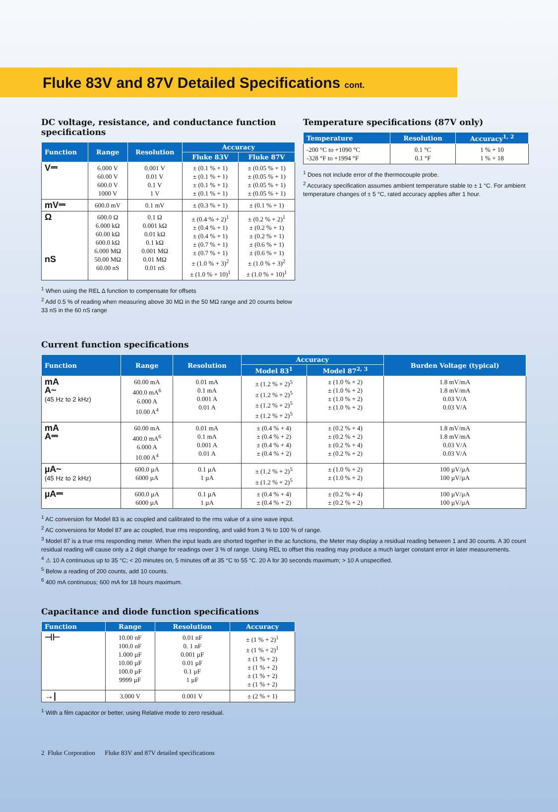Fluke 83V and 87V Detailed Specifications cont.
DC voltage, resistance, and conductance function specifications
| Function | Range | Resolution | Accuracy | |
| --- | --- | --- | --- | --- |
| | | | Fluke 83V | Fluke 87V |
| V⎓ | 6.000 V 60.00 V 600.0 V 1000 V | 0.001 V 0.01 V 0.1 V 1 V | ± (0.1 % + 1) ± (0.1 % + 1) ± (0.1 % + 1) ± (0.1 % + 1) | ± (0.05 % + 1) ± (0.05 % + 1) ± (0.05 % + 1) ± (0.05 % + 1) |
| mV⎓ | 600.0 mV | 0.1 mV | ± (0.3 % + 1) | ± (0.1 % + 1) |
| Ω nS | 600.0 Ω 6.000 kΩ 60.00 kΩ 600.0 kΩ 6.000 MΩ 50.00 MΩ 60.00 nS | 0.1 Ω 0.001 kΩ 0.01 kΩ 0.1 kΩ 0.001 MΩ 0.01 MΩ 0.01 nS | ± (0.4 % + 2)<sup>1</sup> ± (0.4 % + 1) ± (0.4 % + 1) ± (0.7 % + 1) ± (0.7 % + 1) ± (1.0 % + 3)<sup>2</sup> ± (1.0 % + 10)<sup>1</sup> | ± (0.2 % + 2)<sup>1</sup> ± (0.2 % + 1) ± (0.2 % + 1) ± (0.6 % + 1) ± (0.6 % + 1) ± (1.0 % + 3)<sup>2</sup> ± (1.0 % + 10)<sup>1</sup> |
<sup>1</sup> When using the REL Δ function to compensate for offsets
<sup>2</sup> Add 0.5 % of reading when measuring above 30 MΩ in the 50 MΩ range and 20 counts below 33 nS in the 60 nS range
Temperature specifications (87V only)
| Temperature | Resolution | Accuracy<sup>1, 2</sup> |
| --- | --- | --- |
| -200 °C to +1090 °C -328 °F to +1994 °F | 0.1 °C 0.1 °F | 1 % + 10 1 % + 18 |
<sup>1</sup> Does not include error of the thermocouple probe.
<sup>2</sup> Accuracy specification assumes ambient temperature stable to ± 1 °C. For ambient temperature changes of ± 5 °C, rated accuracy applies after 1 hour.
Current function specifications
| Function | Range | Resolution | Accuracy | | Burden Voltage (typical) |
| --- | --- | --- | --- | --- | --- |
| | | | Model 83<sup>1</sup> | Model 87<sup>2, 3</sup> | |
| mA A~ (45 Hz to 2 kHz) | 60.00 mA 400.0 mA<sup>6</sup> 6.000 A 10.00 A<sup>4</sup> | 0.01 mA 0.1 mA 0.001 A 0.01 A | ± (1.2 % + 2)<sup>5</sup> ± (1.2 % + 2)<sup>5</sup> ± (1.2 % + 2)<sup>5</sup> ± (1.2 % + 2)<sup>5</sup> | ± (1.0 % + 2) ± (1.0 % + 2) ± (1.0 % + 2) ± (1.0 % + 2) | 1.8 mV/mA 1.8 mV/mA 0.03 V/A 0.03 V/A |
| mA A⎓ | 60.00 mA 400.0 mA<sup>6</sup> 6.000 A 10.00 A<sup>4</sup> | 0.01 mA 0.1 mA 0.001 A 0.01 A | ± (0.4 % + 4) ± (0.4 % + 2) ± (0.4 % + 4) ± (0.4 % + 2) | ± (0.2 % + 4) ± (0.2 % + 2) ± (0.2 % + 4) ± (0.2 % + 2) | 1.8 mV/mA 1.8 mV/mA 0.03 V/A 0.03 V/A |
| µA~ (45 Hz to 2 kHz) | 600.0 µA 6000 µA | 0.1 µA 1 µA | ± (1.2 % + 2)<sup>5</sup> ± (1.2 % + 2)<sup>5</sup> | ± (1.0 % + 2) ± (1.0 % + 2) | 100 µV/µA 100 µV/µA |
| µA⎓ | 600.0 µA 6000 µA | 0.1 µA 1 µA | ± (0.4 % + 4) ± (0.4 % + 2) | ± (0.2 % + 4) ± (0.2 % + 2) | 100 µV/µA 100 µV/µA |
<sup>1</sup> AC conversion for Model 83 is ac coupled and calibrated to the rms value of a sine wave input.
<sup>2</sup> AC conversions for Model 87 are ac coupled, true rms responding, and valid from 3 % to 100 % of range.
<sup>3</sup> Model 87 is a true rms responding meter. When the input leads are shorted together in the ac functions, the Meter may display a residual reading between 1 and 30 counts. A 30 count residual reading will cause only a 2 digit change for readings over 3 % of range. Using REL to offset this reading may produce a much larger constant error in later measurements.
<sup>4</sup> ⚠ 10 A continuous up to 35 °C; < 20 minutes on, 5 minutes off at 35 °C to 55 °C. 20 A for 30 seconds maximum; > 10 A unspecified.
<sup>5</sup> Below a reading of 200 counts, add 10 counts.
<sup>6</sup> 400 mA continuous; 600 mA for 18 hours maximum.
Capacitance and diode function specifications
| Function | Range | Resolution | Accuracy |
| --- | --- | --- | --- |
| ⊣⊢ | 10.00 nF 100.0 nF 1.000 µF 10.00 µF 100.0 µF 9999 µF | 0.01 nF 0. 1 nF 0.001 µF 0.01 µF 0.1 µF 1 µF | ± (1 % + 2)<sup>1</sup> ± (1 % + 2)<sup>1</sup> ± (1 % + 2) ± (1 % + 2) ± (1 % + 2) ± (1 % + 2) |
| →/ | 3.000 V | 0.001 V | ± (2 % + 1) |
<sup>1</sup> With a film capacitor or better, using Relative mode to zero residual.
2 Fluke Corporation Fluke 83V and 87V detailed specifications